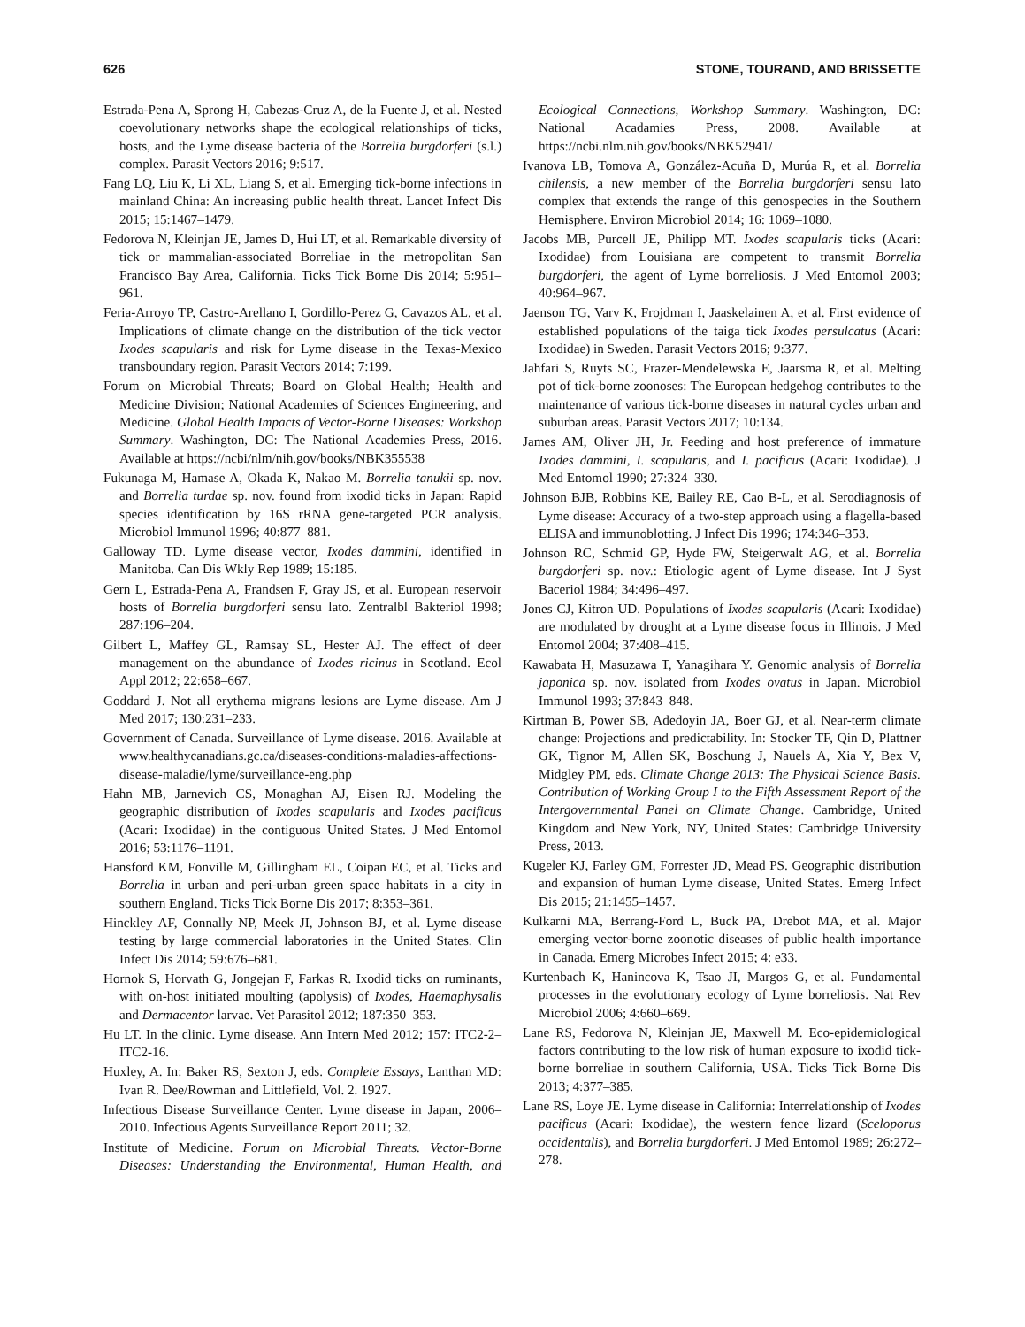626 STONE, TOURAND, AND BRISSETTE
Estrada-Pena A, Sprong H, Cabezas-Cruz A, de la Fuente J, et al. Nested coevolutionary networks shape the ecological relationships of ticks, hosts, and the Lyme disease bacteria of the Borrelia burgdorferi (s.l.) complex. Parasit Vectors 2016; 9:517.
Fang LQ, Liu K, Li XL, Liang S, et al. Emerging tick-borne infections in mainland China: An increasing public health threat. Lancet Infect Dis 2015; 15:1467–1479.
Fedorova N, Kleinjan JE, James D, Hui LT, et al. Remarkable diversity of tick or mammalian-associated Borreliae in the metropolitan San Francisco Bay Area, California. Ticks Tick Borne Dis 2014; 5:951–961.
Feria-Arroyo TP, Castro-Arellano I, Gordillo-Perez G, Cavazos AL, et al. Implications of climate change on the distribution of the tick vector Ixodes scapularis and risk for Lyme disease in the Texas-Mexico transboundary region. Parasit Vectors 2014; 7:199.
Forum on Microbial Threats; Board on Global Health; Health and Medicine Division; National Academies of Sciences Engineering, and Medicine. Global Health Impacts of Vector-Borne Diseases: Workshop Summary. Washington, DC: The National Academies Press, 2016. Available at https://ncbi/nlm/nih.gov/books/NBK355538
Fukunaga M, Hamase A, Okada K, Nakao M. Borrelia tanukii sp. nov. and Borrelia turdae sp. nov. found from ixodid ticks in Japan: Rapid species identification by 16S rRNA gene-targeted PCR analysis. Microbiol Immunol 1996; 40:877–881.
Galloway TD. Lyme disease vector, Ixodes dammini, identified in Manitoba. Can Dis Wkly Rep 1989; 15:185.
Gern L, Estrada-Pena A, Frandsen F, Gray JS, et al. European reservoir hosts of Borrelia burgdorferi sensu lato. Zentralbl Bakteriol 1998; 287:196–204.
Gilbert L, Maffey GL, Ramsay SL, Hester AJ. The effect of deer management on the abundance of Ixodes ricinus in Scotland. Ecol Appl 2012; 22:658–667.
Goddard J. Not all erythema migrans lesions are Lyme disease. Am J Med 2017; 130:231–233.
Government of Canada. Surveillance of Lyme disease. 2016. Available at www.healthycanadians.gc.ca/diseases-conditions-maladies-affections-disease-maladie/lyme/surveillance-eng.php
Hahn MB, Jarnevich CS, Monaghan AJ, Eisen RJ. Modeling the geographic distribution of Ixodes scapularis and Ixodes pacificus (Acari: Ixodidae) in the contiguous United States. J Med Entomol 2016; 53:1176–1191.
Hansford KM, Fonville M, Gillingham EL, Coipan EC, et al. Ticks and Borrelia in urban and peri-urban green space habitats in a city in southern England. Ticks Tick Borne Dis 2017; 8:353–361.
Hinckley AF, Connally NP, Meek JI, Johnson BJ, et al. Lyme disease testing by large commercial laboratories in the United States. Clin Infect Dis 2014; 59:676–681.
Hornok S, Horvath G, Jongejan F, Farkas R. Ixodid ticks on ruminants, with on-host initiated moulting (apolysis) of Ixodes, Haemaphysalis and Dermacentor larvae. Vet Parasitol 2012; 187:350–353.
Hu LT. In the clinic. Lyme disease. Ann Intern Med 2012; 157: ITC2-2–ITC2-16.
Huxley, A. In: Baker RS, Sexton J, eds. Complete Essays, Lanthan MD: Ivan R. Dee/Rowman and Littlefield, Vol. 2. 1927.
Infectious Disease Surveillance Center. Lyme disease in Japan, 2006–2010. Infectious Agents Surveillance Report 2011; 32.
Institute of Medicine. Forum on Microbial Threats. Vector-Borne Diseases: Understanding the Environmental, Human Health, and Ecological Connections, Workshop Summary. Washington, DC: National Acadamies Press, 2008. Available at https://ncbi.nlm.nih.gov/books/NBK52941/
Ivanova LB, Tomova A, González-Acuña D, Murúa R, et al. Borrelia chilensis, a new member of the Borrelia burgdorferi sensu lato complex that extends the range of this genospecies in the Southern Hemisphere. Environ Microbiol 2014; 16: 1069–1080.
Jacobs MB, Purcell JE, Philipp MT. Ixodes scapularis ticks (Acari: Ixodidae) from Louisiana are competent to transmit Borrelia burgdorferi, the agent of Lyme borreliosis. J Med Entomol 2003; 40:964–967.
Jaenson TG, Varv K, Frojdman I, Jaaskelainen A, et al. First evidence of established populations of the taiga tick Ixodes persulcatus (Acari: Ixodidae) in Sweden. Parasit Vectors 2016; 9:377.
Jahfari S, Ruyts SC, Frazer-Mendelewska E, Jaarsma R, et al. Melting pot of tick-borne zoonoses: The European hedgehog contributes to the maintenance of various tick-borne diseases in natural cycles urban and suburban areas. Parasit Vectors 2017; 10:134.
James AM, Oliver JH, Jr. Feeding and host preference of immature Ixodes dammini, I. scapularis, and I. pacificus (Acari: Ixodidae). J Med Entomol 1990; 27:324–330.
Johnson BJB, Robbins KE, Bailey RE, Cao B-L, et al. Serodiagnosis of Lyme disease: Accuracy of a two-step approach using a flagella-based ELISA and immunoblotting. J Infect Dis 1996; 174:346–353.
Johnson RC, Schmid GP, Hyde FW, Steigerwalt AG, et al. Borrelia burgdorferi sp. nov.: Etiologic agent of Lyme disease. Int J Syst Baceriol 1984; 34:496–497.
Jones CJ, Kitron UD. Populations of Ixodes scapularis (Acari: Ixodidae) are modulated by drought at a Lyme disease focus in Illinois. J Med Entomol 2004; 37:408–415.
Kawabata H, Masuzawa T, Yanagihara Y. Genomic analysis of Borrelia japonica sp. nov. isolated from Ixodes ovatus in Japan. Microbiol Immunol 1993; 37:843–848.
Kirtman B, Power SB, Adedoyin JA, Boer GJ, et al. Near-term climate change: Projections and predictability. In: Stocker TF, Qin D, Plattner GK, Tignor M, Allen SK, Boschung J, Nauels A, Xia Y, Bex V, Midgley PM, eds. Climate Change 2013: The Physical Science Basis. Contribution of Working Group I to the Fifth Assessment Report of the Intergovernmental Panel on Climate Change. Cambridge, United Kingdom and New York, NY, United States: Cambridge University Press, 2013.
Kugeler KJ, Farley GM, Forrester JD, Mead PS. Geographic distribution and expansion of human Lyme disease, United States. Emerg Infect Dis 2015; 21:1455–1457.
Kulkarni MA, Berrang-Ford L, Buck PA, Drebot MA, et al. Major emerging vector-borne zoonotic diseases of public health importance in Canada. Emerg Microbes Infect 2015; 4: e33.
Kurtenbach K, Hanincova K, Tsao JI, Margos G, et al. Fundamental processes in the evolutionary ecology of Lyme borreliosis. Nat Rev Microbiol 2006; 4:660–669.
Lane RS, Fedorova N, Kleinjan JE, Maxwell M. Eco-epidemiological factors contributing to the low risk of human exposure to ixodid tick-borne borreliae in southern California, USA. Ticks Tick Borne Dis 2013; 4:377–385.
Lane RS, Loye JE. Lyme disease in California: Interrelationship of Ixodes pacificus (Acari: Ixodidae), the western fence lizard (Sceloporus occidentalis), and Borrelia burgdorferi. J Med Entomol 1989; 26:272–278.